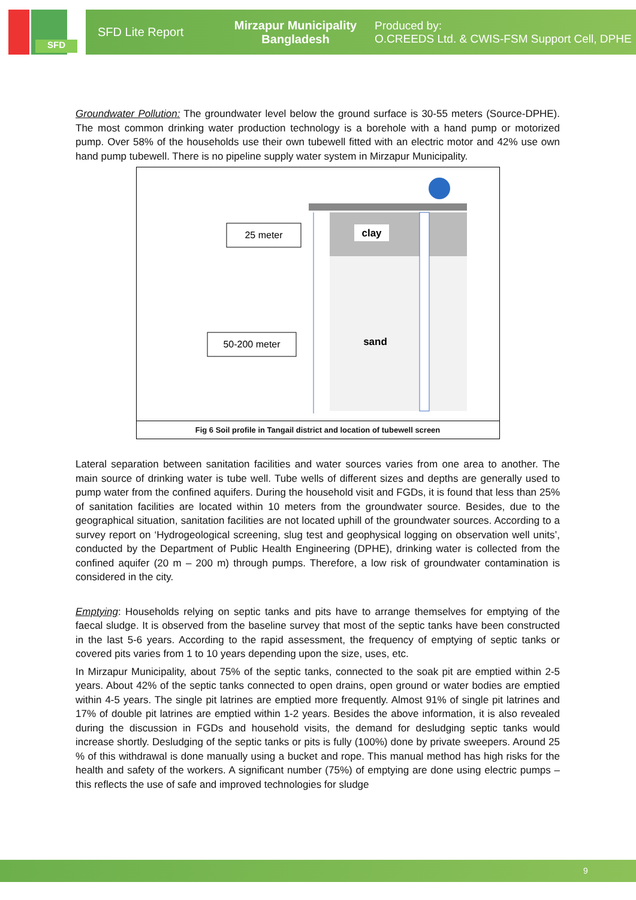SFD
SFD Lite Report
Mirzapur Municipality
Bangladesh
Produced by:
O.CREEDS Ltd. & CWIS-FSM Support Cell, DPHE
Groundwater Pollution: The groundwater level below the ground surface is 30-55 meters (Source-DPHE). The most common drinking water production technology is a borehole with a hand pump or motorized pump. Over 58% of the households use their own tubewell fitted with an electric motor and 42% use own hand pump tubewell. There is no pipeline supply water system in Mirzapur Municipality.
25 meter
50-200 meter
clay
sand
Fig 6 Soil profile in Tangail district and location of tubewell screen
Lateral separation between sanitation facilities and water sources varies from one area to another. The main source of drinking water is tube well. Tube wells of different sizes and depths are generally used to pump water from the confined aquifers. During the household visit and FGDs, it is found that less than 25% of sanitation facilities are located within 10 meters from the groundwater source. Besides, due to the geographical situation, sanitation facilities are not located uphill of the groundwater sources. According to a survey report on ‘Hydrogeological screening, slug test and geophysical logging on observation well units’, conducted by the Department of Public Health Engineering (DPHE), drinking water is collected from the confined aquifer (20 m – 200 m) through pumps. Therefore, a low risk of groundwater contamination is considered in the city.
Emptying: Households relying on septic tanks and pits have to arrange themselves for emptying of the faecal sludge. It is observed from the baseline survey that most of the septic tanks have been constructed in the last 5-6 years. According to the rapid assessment, the frequency of emptying of septic tanks or covered pits varies from 1 to 10 years depending upon the size, uses, etc.
In Mirzapur Municipality, about 75% of the septic tanks, connected to the soak pit are emptied within 2-5 years. About 42% of the septic tanks connected to open drains, open ground or water bodies are emptied within 4-5 years. The single pit latrines are emptied more frequently. Almost 91% of single pit latrines and 17% of double pit latrines are emptied within 1-2 years. Besides the above information, it is also revealed during the discussion in FGDs and household visits, the demand for desludging septic tanks would increase shortly. Desludging of the septic tanks or pits is fully (100%) done by private sweepers. Around 25 % of this withdrawal is done manually using a bucket and rope. This manual method has high risks for the health and safety of the workers. A significant number (75%) of emptying are done using electric pumps – this reflects the use of safe and improved technologies for sludge
9